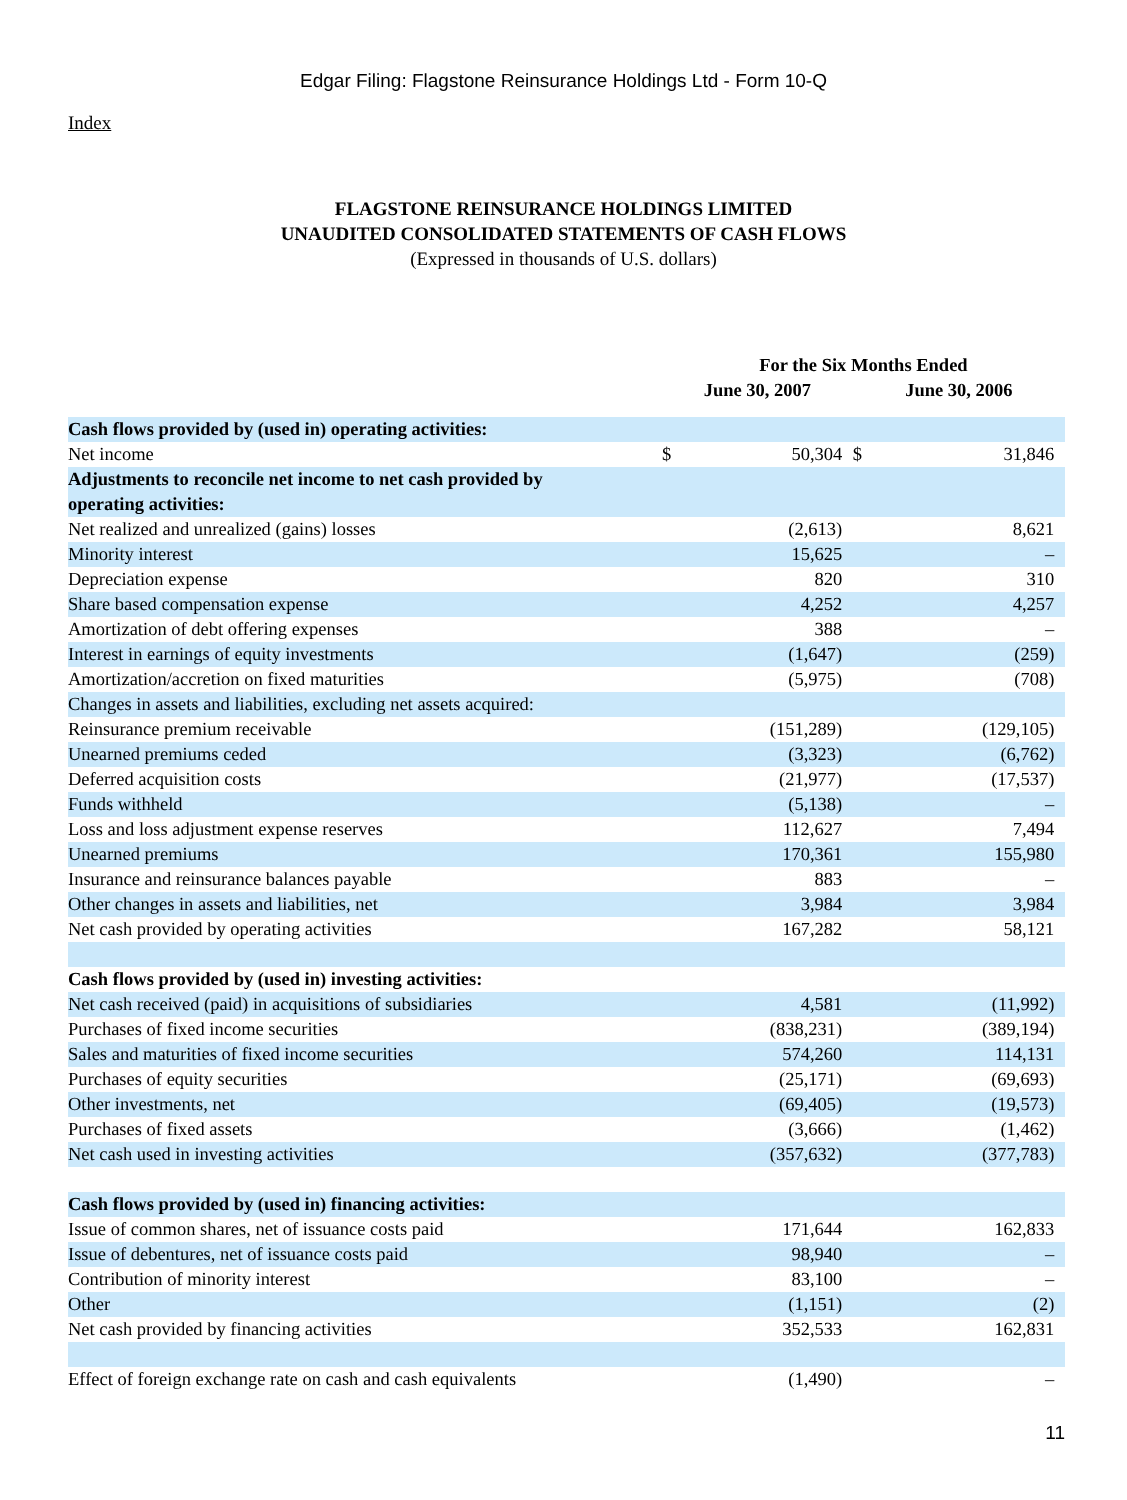Edgar Filing: Flagstone Reinsurance Holdings Ltd - Form 10-Q
Index
FLAGSTONE REINSURANCE HOLDINGS LIMITED
UNAUDITED CONSOLIDATED STATEMENTS OF CASH FLOWS
(Expressed in thousands of U.S. dollars)
| | For the Six Months Ended | | | | | |
| | June 30, 2007 | | | June 30, 2006 | | |
| Cash flows provided by (used in) operating activities: | | | | | | |
| Net income | $ | 50,304 | | $ | 31,846 | |
| Adjustments to reconcile net income to net cash provided by operating activities: | | | | | | |
| Net realized and unrealized (gains) losses | | (2,613) | | | 8,621 | |
| Minority interest | | 15,625 | | | – | |
| Depreciation expense | | 820 | | | 310 | |
| Share based compensation expense | | 4,252 | | | 4,257 | |
| Amortization of debt offering expenses | | 388 | | | – | |
| Interest in earnings of equity investments | | (1,647) | | | (259) | |
| Amortization/accretion on fixed maturities | | (5,975) | | | (708) | |
| Changes in assets and liabilities, excluding net assets acquired: | | | | | | |
| Reinsurance premium receivable | | (151,289) | | | (129,105) | |
| Unearned premiums ceded | | (3,323) | | | (6,762) | |
| Deferred acquisition costs | | (21,977) | | | (17,537) | |
| Funds withheld | | (5,138) | | | – | |
| Loss and loss adjustment expense reserves | | 112,627 | | | 7,494 | |
| Unearned premiums | | 170,361 | | | 155,980 | |
| Insurance and reinsurance balances payable | | 883 | | | – | |
| Other changes in assets and liabilities, net | | 3,984 | | | 3,984 | |
| Net cash provided by operating activities | | 167,282 | | | 58,121 | |
| Cash flows provided by (used in) investing activities: | | | | | | |
| Net cash received (paid) in acquisitions of subsidiaries | | 4,581 | | | (11,992) | |
| Purchases of fixed income securities | | (838,231) | | | (389,194) | |
| Sales and maturities of fixed income securities | | 574,260 | | | 114,131 | |
| Purchases of equity securities | | (25,171) | | | (69,693) | |
| Other investments, net | | (69,405) | | | (19,573) | |
| Purchases of fixed assets | | (3,666) | | | (1,462) | |
| Net cash used in investing activities | | (357,632) | | | (377,783) | |
| Cash flows provided by (used in) financing activities: | | | | | | |
| Issue of common shares, net of issuance costs paid | | 171,644 | | | 162,833 | |
| Issue of debentures, net of issuance costs paid | | 98,940 | | | – | |
| Contribution of minority interest | | 83,100 | | | – | |
| Other | | (1,151) | | | (2) | |
| Net cash provided by financing activities | | 352,533 | | | 162,831 | |
| Effect of foreign exchange rate on cash and cash equivalents | | (1,490) | | | – | |
11